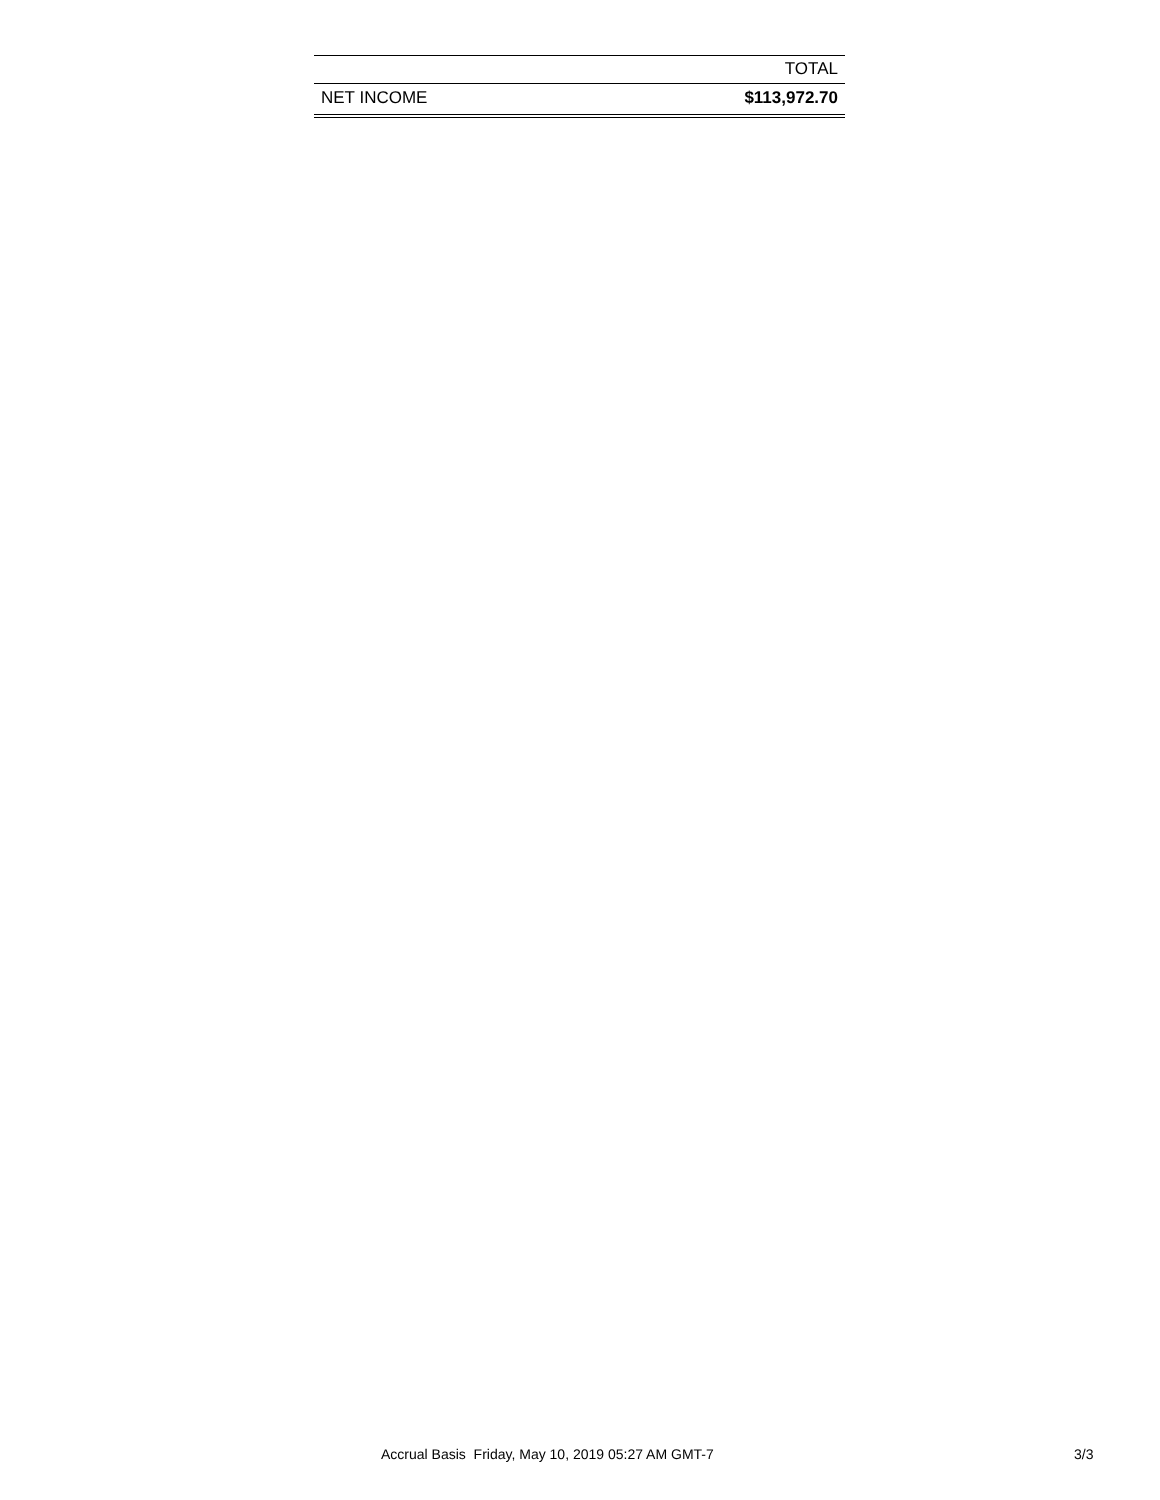| | TOTAL |
| --- | --- |
| NET INCOME | $113,972.70 |
Accrual Basis Friday, May 10, 2019 05:27 AM GMT-7 3/3